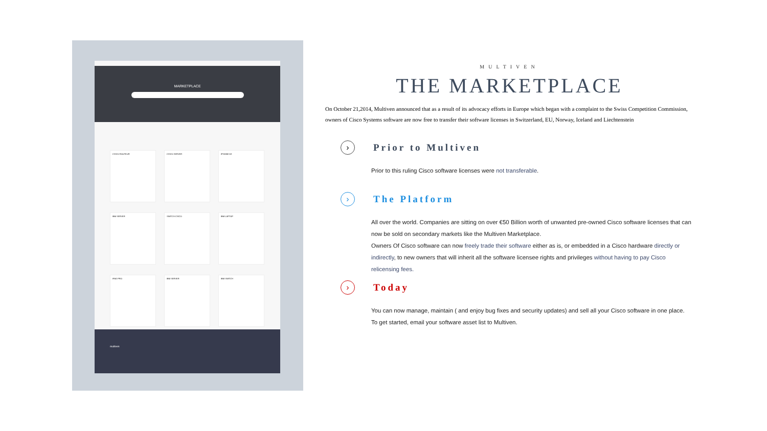MARKETPLACE
CISCO ROUTEUR
CISCO SERVER
IPHONE 6S
IBM SERVER
SWITCH CISCO
IBM LAPTOP
IPAD PRO
IBM SERVER
IBM SWITCH
multiven
MULTIVEN
THE MARKETPLACE
On October 21,2014, Multiven announced that as a result of its advocacy efforts in Europe which began with a complaint to the Swiss Competition Commission, owners of Cisco Systems software are now free to transfer their software licenses in Switzerland, EU, Norway, Iceland and Liechtenstein
›
Prior to Multiven
Prior to this ruling Cisco software licenses were not transferable.
›
The Platform
All over the world. Companies are sitting on over €50 Billion worth of unwanted pre-owned Cisco software licenses that can now be sold on secondary markets like the Multiven Marketplace.
Owners Of Cisco software can now freely trade their software either as is, or embedded in a Cisco hardware directly or indirectly, to new owners that will inherit all the software licensee rights and privileges without having to pay Cisco relicensing fees.
›
Today
You can now manage, maintain ( and enjoy bug fixes and security updates) and sell all your Cisco software in one place.
To get started, email your software asset list to Multiven.